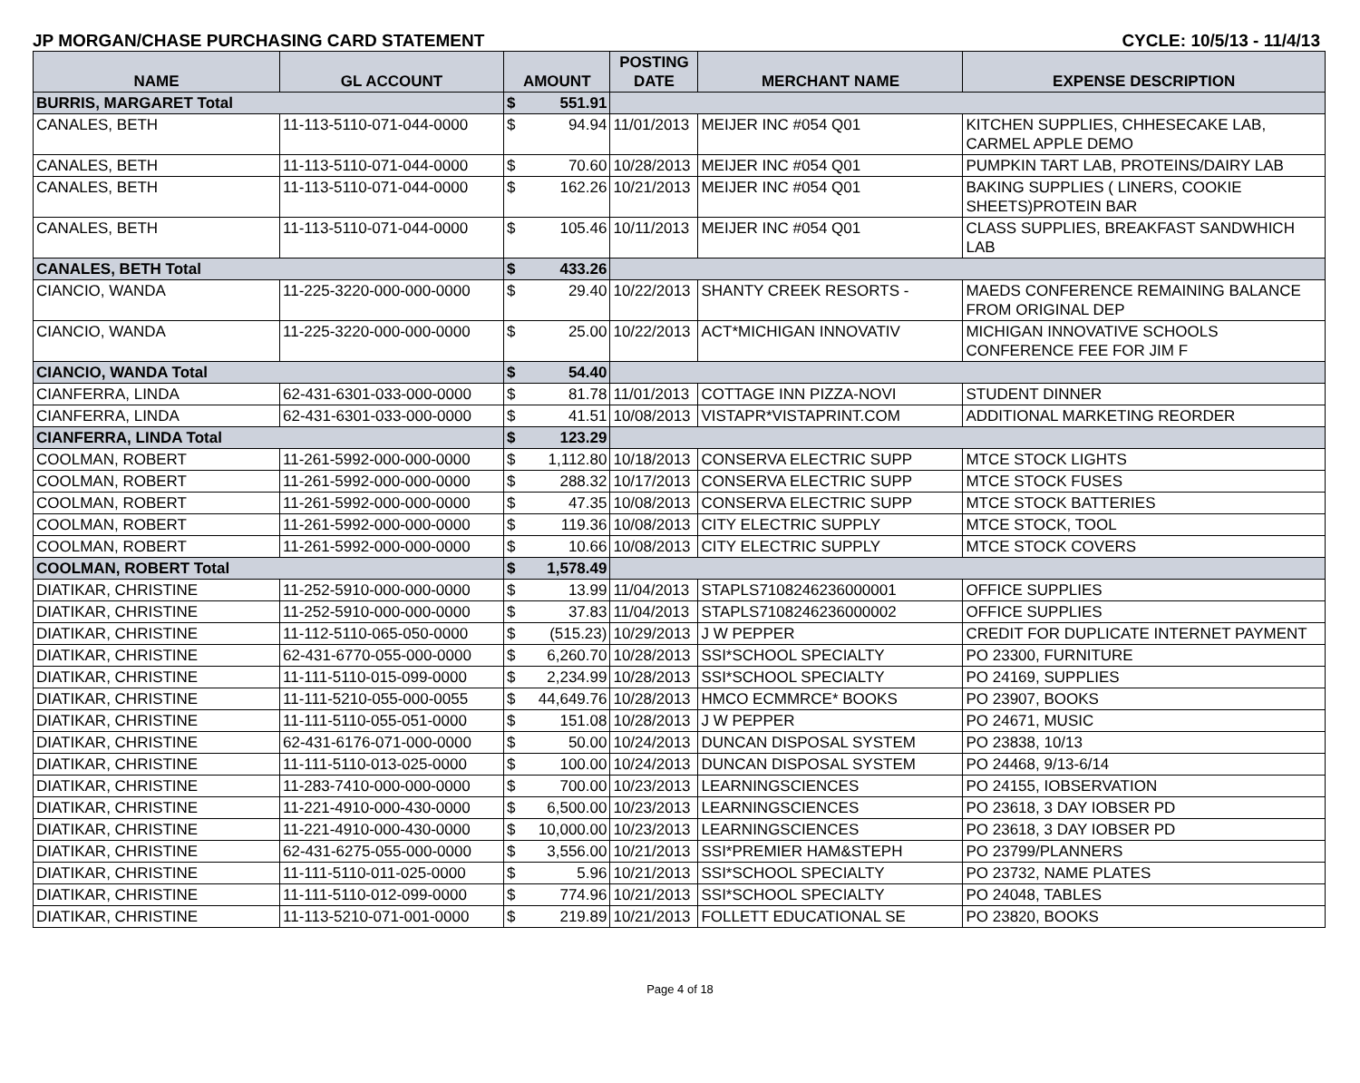JP MORGAN/CHASE PURCHASING CARD STATEMENT CYCLE: 10/5/13 - 11/4/13
| NAME | GL ACCOUNT | AMOUNT | | POSTING DATE | MERCHANT NAME | EXPENSE DESCRIPTION |
| --- | --- | --- | --- | --- | --- | --- |
| BURRIS, MARGARET Total | | $ | 551.91 | | | |
| CANALES, BETH | 11-113-5110-071-044-0000 | $ | 94.94 | 11/01/2013 | MEIJER INC #054 Q01 | KITCHEN SUPPLIES, CHHESECAKE LAB, CARMEL APPLE DEMO |
| CANALES, BETH | 11-113-5110-071-044-0000 | $ | 70.60 | 10/28/2013 | MEIJER INC #054 Q01 | PUMPKIN TART LAB, PROTEINS/DAIRY LAB |
| CANALES, BETH | 11-113-5110-071-044-0000 | $ | 162.26 | 10/21/2013 | MEIJER INC #054 Q01 | BAKING SUPPLIES ( LINERS, COOKIE SHEETS)PROTEIN BAR |
| CANALES, BETH | 11-113-5110-071-044-0000 | $ | 105.46 | 10/11/2013 | MEIJER INC #054 Q01 | CLASS SUPPLIES, BREAKFAST SANDWHICH LAB |
| CANALES, BETH Total | | $ | 433.26 | | | |
| CIANCIO, WANDA | 11-225-3220-000-000-0000 | $ | 29.40 | 10/22/2013 | SHANTY CREEK RESORTS - | MAEDS CONFERENCE REMAINING BALANCE FROM ORIGINAL DEP |
| CIANCIO, WANDA | 11-225-3220-000-000-0000 | $ | 25.00 | 10/22/2013 | ACT*MICHIGAN INNOVATIV | MICHIGAN INNOVATIVE SCHOOLS CONFERENCE FEE FOR JIM F |
| CIANCIO, WANDA Total | | $ | 54.40 | | | |
| CIANFERRA, LINDA | 62-431-6301-033-000-0000 | $ | 81.78 | 11/01/2013 | COTTAGE INN PIZZA-NOVI | STUDENT DINNER |
| CIANFERRA, LINDA | 62-431-6301-033-000-0000 | $ | 41.51 | 10/08/2013 | VISTAPR*VISTAPRINT.COM | ADDITIONAL MARKETING REORDER |
| CIANFERRA, LINDA Total | | $ | 123.29 | | | |
| COOLMAN, ROBERT | 11-261-5992-000-000-0000 | $ | 1,112.80 | 10/18/2013 | CONSERVA ELECTRIC SUPP | MTCE STOCK LIGHTS |
| COOLMAN, ROBERT | 11-261-5992-000-000-0000 | $ | 288.32 | 10/17/2013 | CONSERVA ELECTRIC SUPP | MTCE STOCK FUSES |
| COOLMAN, ROBERT | 11-261-5992-000-000-0000 | $ | 47.35 | 10/08/2013 | CONSERVA ELECTRIC SUPP | MTCE STOCK BATTERIES |
| COOLMAN, ROBERT | 11-261-5992-000-000-0000 | $ | 119.36 | 10/08/2013 | CITY ELECTRIC SUPPLY | MTCE STOCK, TOOL |
| COOLMAN, ROBERT | 11-261-5992-000-000-0000 | $ | 10.66 | 10/08/2013 | CITY ELECTRIC SUPPLY | MTCE STOCK COVERS |
| COOLMAN, ROBERT Total | | $ | 1,578.49 | | | |
| DIATIKAR, CHRISTINE | 11-252-5910-000-000-0000 | $ | 13.99 | 11/04/2013 | STAPLS7108246236000001 | OFFICE SUPPLIES |
| DIATIKAR, CHRISTINE | 11-252-5910-000-000-0000 | $ | 37.83 | 11/04/2013 | STAPLS7108246236000002 | OFFICE SUPPLIES |
| DIATIKAR, CHRISTINE | 11-112-5110-065-050-0000 | $ | (515.23) | 10/29/2013 | J W PEPPER | CREDIT FOR DUPLICATE INTERNET PAYMENT |
| DIATIKAR, CHRISTINE | 62-431-6770-055-000-0000 | $ | 6,260.70 | 10/28/2013 | SSI*SCHOOL SPECIALTY | PO 23300, FURNITURE |
| DIATIKAR, CHRISTINE | 11-111-5110-015-099-0000 | $ | 2,234.99 | 10/28/2013 | SSI*SCHOOL SPECIALTY | PO 24169, SUPPLIES |
| DIATIKAR, CHRISTINE | 11-111-5210-055-000-0055 | $ | 44,649.76 | 10/28/2013 | HMCO ECMMRCE* BOOKS | PO 23907, BOOKS |
| DIATIKAR, CHRISTINE | 11-111-5110-055-051-0000 | $ | 151.08 | 10/28/2013 | J W PEPPER | PO 24671, MUSIC |
| DIATIKAR, CHRISTINE | 62-431-6176-071-000-0000 | $ | 50.00 | 10/24/2013 | DUNCAN DISPOSAL SYSTEM | PO 23838, 10/13 |
| DIATIKAR, CHRISTINE | 11-111-5110-013-025-0000 | $ | 100.00 | 10/24/2013 | DUNCAN DISPOSAL SYSTEM | PO 24468, 9/13-6/14 |
| DIATIKAR, CHRISTINE | 11-283-7410-000-000-0000 | $ | 700.00 | 10/23/2013 | LEARNINGSCIENCES | PO 24155, IOBSERVATION |
| DIATIKAR, CHRISTINE | 11-221-4910-000-430-0000 | $ | 6,500.00 | 10/23/2013 | LEARNINGSCIENCES | PO 23618, 3 DAY IOBSER PD |
| DIATIKAR, CHRISTINE | 11-221-4910-000-430-0000 | $ | 10,000.00 | 10/23/2013 | LEARNINGSCIENCES | PO 23618, 3 DAY IOBSER PD |
| DIATIKAR, CHRISTINE | 62-431-6275-055-000-0000 | $ | 3,556.00 | 10/21/2013 | SSI*PREMIER HAM&STEPH | PO 23799/PLANNERS |
| DIATIKAR, CHRISTINE | 11-111-5110-011-025-0000 | $ | 5.96 | 10/21/2013 | SSI*SCHOOL SPECIALTY | PO 23732, NAME PLATES |
| DIATIKAR, CHRISTINE | 11-111-5110-012-099-0000 | $ | 774.96 | 10/21/2013 | SSI*SCHOOL SPECIALTY | PO 24048, TABLES |
| DIATIKAR, CHRISTINE | 11-113-5210-071-001-0000 | $ | 219.89 | 10/21/2013 | FOLLETT EDUCATIONAL SE | PO 23820, BOOKS |
Page 4 of 18